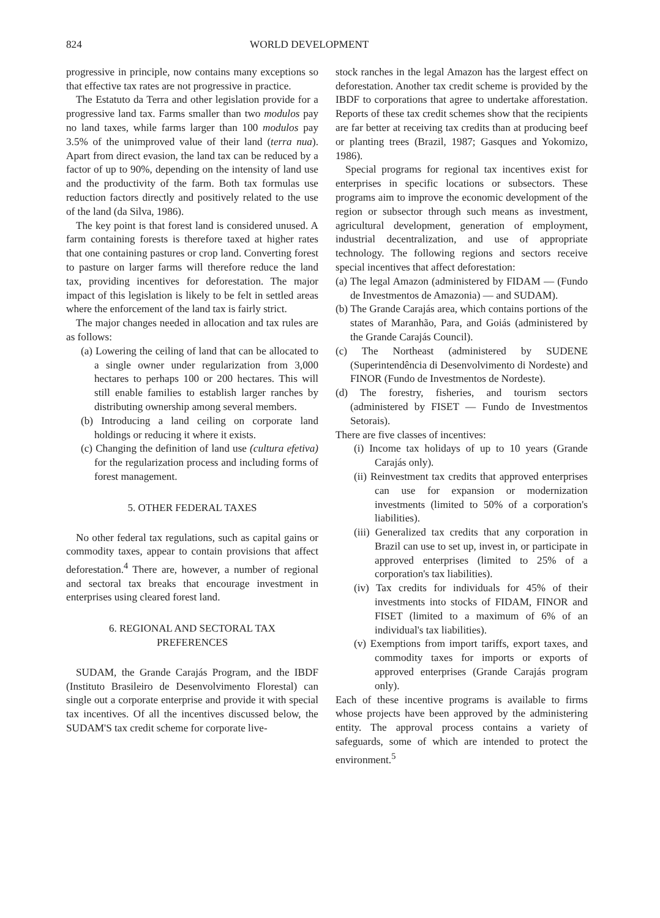824 WORLD DEVELOPMENT
progressive in principle, now contains many exceptions so that effective tax rates are not progressive in practice.
The Estatuto da Terra and other legislation provide for a progressive land tax. Farms smaller than two modulos pay no land taxes, while farms larger than 100 modulos pay 3.5% of the unimproved value of their land (terra nua). Apart from direct evasion, the land tax can be reduced by a factor of up to 90%, depending on the intensity of land use and the productivity of the farm. Both tax formulas use reduction factors directly and positively related to the use of the land (da Silva, 1986).
The key point is that forest land is considered unused. A farm containing forests is therefore taxed at higher rates that one containing pastures or crop land. Converting forest to pasture on larger farms will therefore reduce the land tax, providing incentives for deforestation. The major impact of this legislation is likely to be felt in settled areas where the enforcement of the land tax is fairly strict.
The major changes needed in allocation and tax rules are as follows:
(a) Lowering the ceiling of land that can be allocated to a single owner under regularization from 3,000 hectares to perhaps 100 or 200 hectares. This will still enable families to establish larger ranches by distributing ownership among several members.
(b) Introducing a land ceiling on corporate land holdings or reducing it where it exists.
(c) Changing the definition of land use (cultura efetiva) for the regularization process and including forms of forest management.
5. OTHER FEDERAL TAXES
No other federal tax regulations, such as capital gains or commodity taxes, appear to contain provisions that affect deforestation.<sup>4</sup> There are, however, a number of regional and sectoral tax breaks that encourage investment in enterprises using cleared forest land.
6. REGIONAL AND SECTORAL TAX
PREFERENCES
SUDAM, the Grande Carajás Program, and the IBDF (Instituto Brasileiro de Desenvolvimento Florestal) can single out a corporate enterprise and provide it with special tax incentives. Of all the incentives discussed below, the SUDAM'S tax credit scheme for corporate live-
stock ranches in the legal Amazon has the largest effect on deforestation. Another tax credit scheme is provided by the IBDF to corporations that agree to undertake afforestation. Reports of these tax credit schemes show that the recipients are far better at receiving tax credits than at producing beef or planting trees (Brazil, 1987; Gasques and Yokomizo, 1986).
Special programs for regional tax incentives exist for enterprises in specific locations or subsectors. These programs aim to improve the economic development of the region or subsector through such means as investment, agricultural development, generation of employment, industrial decentralization, and use of appropriate technology. The following regions and sectors receive special incentives that affect deforestation:
(a) The legal Amazon (administered by FIDAM — (Fundo de Investmentos de Amazonia) — and SUDAM).
(b) The Grande Carajás area, which contains portions of the states of Maranhão, Para, and Goiás (administered by the Grande Carajás Council).
(c) The Northeast (administered by SUDENE (Superintendência di Desenvolvimento di Nordeste) and FINOR (Fundo de Investmentos de Nordeste).
(d) The forestry, fisheries, and tourism sectors (administered by FISET — Fundo de Investmentos Setorais).
There are five classes of incentives:
(i) Income tax holidays of up to 10 years (Grande Carajás only).
(ii) Reinvestment tax credits that approved enterprises can use for expansion or modernization investments (limited to 50% of a corporation's liabilities).
(iii) Generalized tax credits that any corporation in Brazil can use to set up, invest in, or participate in approved enterprises (limited to 25% of a corporation's tax liabilities).
(iv) Tax credits for individuals for 45% of their investments into stocks of FIDAM, FINOR and FISET (limited to a maximum of 6% of an individual's tax liabilities).
(v) Exemptions from import tariffs, export taxes, and commodity taxes for imports or exports of approved enterprises (Grande Carajás program only).
Each of these incentive programs is available to firms whose projects have been approved by the administering entity. The approval process contains a variety of safeguards, some of which are intended to protect the environment.<sup>5</sup>